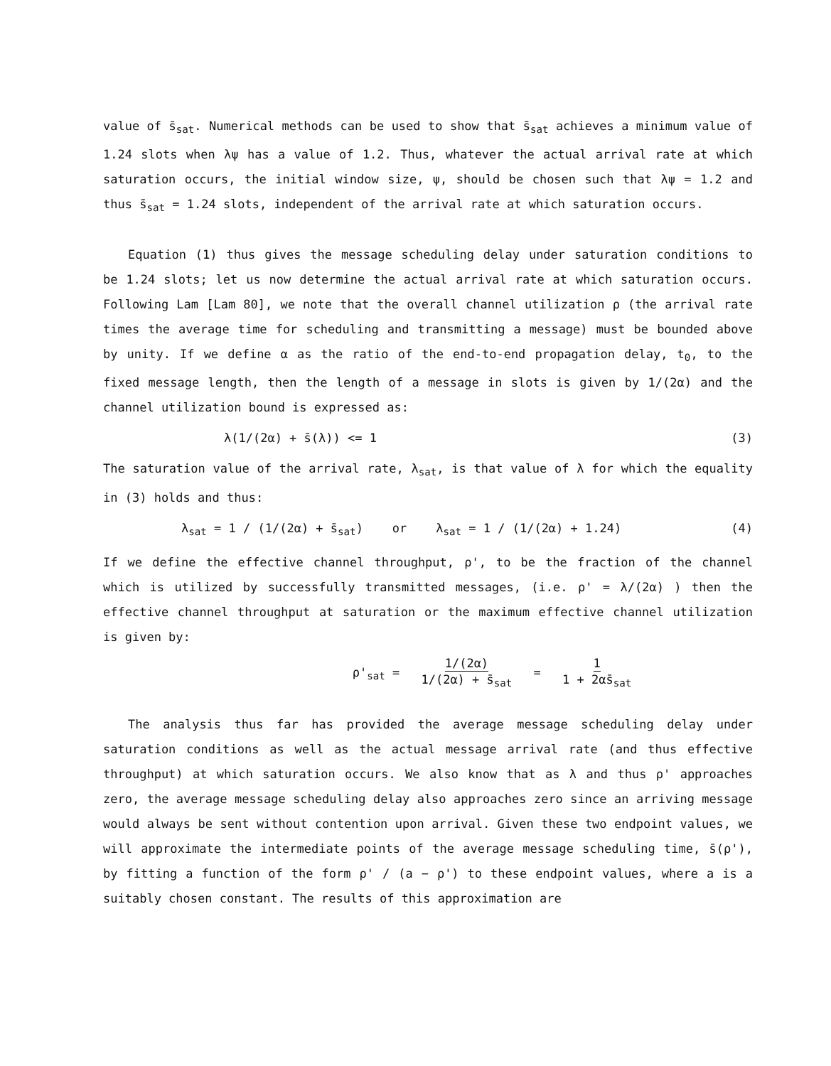value of s̄<sub>sat</sub>. Numerical methods can be used to show that s̄<sub>sat</sub> achieves a minimum value of 1.24 slots when λψ has a value of 1.2. Thus, whatever the actual arrival rate at which saturation occurs, the initial window size, ψ, should be chosen such that λψ = 1.2 and thus s̄<sub>sat</sub> = 1.24 slots, independent of the arrival rate at which saturation occurs.
Equation (1) thus gives the message scheduling delay under saturation conditions to be 1.24 slots; let us now determine the actual arrival rate at which saturation occurs. Following Lam [Lam 80], we note that the overall channel utilization ρ (the arrival rate times the average time for scheduling and transmitting a message) must be bounded above by unity. If we define α as the ratio of the end-to-end propagation delay, t<sub>0</sub>, to the fixed message length, then the length of a message in slots is given by 1/(2α) and the channel utilization bound is expressed as:
λ(1/(2α) + s̄(λ)) <= 1 (3)
The saturation value of the arrival rate, λ<sub>sat</sub>, is that value of λ for which the equality in (3) holds and thus:
λ<sub>sat</sub> = 1 / (1/(2α) + s̄<sub>sat</sub>) or λ<sub>sat</sub> = 1 / (1/(2α) + 1.24) (4)
If we define the effective channel throughput, ρ', to be the fraction of the channel which is utilized by successfully transmitted messages, (i.e. ρ' = λ/(2α) ) then the effective channel throughput at saturation or the maximum effective channel utilization is given by:
ρ'<sub>sat</sub> = 1/(2α) 1/(2α) + s̄<sub>sat</sub> = 1 1 + 2αs̄<sub>sat</sub>
The analysis thus far has provided the average message scheduling delay under saturation conditions as well as the actual message arrival rate (and thus effective throughput) at which saturation occurs. We also know that as λ and thus ρ' approaches zero, the average message scheduling delay also approaches zero since an arriving message would always be sent without contention upon arrival. Given these two endpoint values, we will approximate the intermediate points of the average message scheduling time, s̄(ρ'), by fitting a function of the form ρ' / (a − ρ') to these endpoint values, where a is a suitably chosen constant. The results of this approximation are